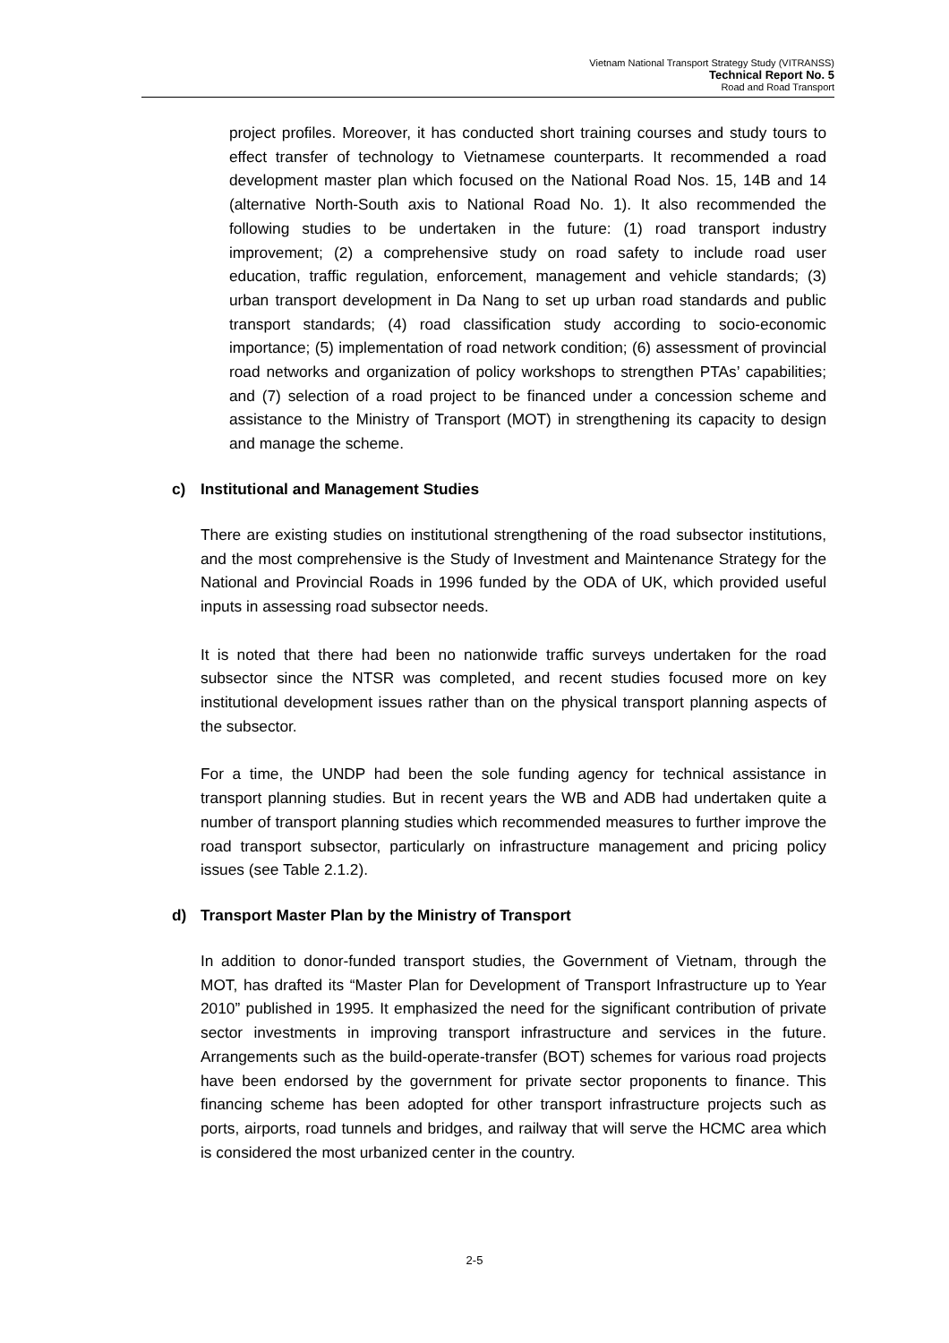Vietnam National Transport Strategy Study (VITRANSS)
Technical Report No. 5
Road and Road Transport
project profiles. Moreover, it has conducted short training courses and study tours to effect transfer of technology to Vietnamese counterparts. It recommended a road development master plan which focused on the National Road Nos. 15, 14B and 14 (alternative North-South axis to National Road No. 1). It also recommended the following studies to be undertaken in the future: (1) road transport industry improvement; (2) a comprehensive study on road safety to include road user education, traffic regulation, enforcement, management and vehicle standards; (3) urban transport development in Da Nang to set up urban road standards and public transport standards; (4) road classification study according to socio-economic importance; (5) implementation of road network condition; (6) assessment of provincial road networks and organization of policy workshops to strengthen PTAs’ capabilities; and (7) selection of a road project to be financed under a concession scheme and assistance to the Ministry of Transport (MOT) in strengthening its capacity to design and manage the scheme.
c) Institutional and Management Studies
There are existing studies on institutional strengthening of the road subsector institutions, and the most comprehensive is the Study of Investment and Maintenance Strategy for the National and Provincial Roads in 1996 funded by the ODA of UK, which provided useful inputs in assessing road subsector needs.
It is noted that there had been no nationwide traffic surveys undertaken for the road subsector since the NTSR was completed, and recent studies focused more on key institutional development issues rather than on the physical transport planning aspects of the subsector.
For a time, the UNDP had been the sole funding agency for technical assistance in transport planning studies. But in recent years the WB and ADB had undertaken quite a number of transport planning studies which recommended measures to further improve the road transport subsector, particularly on infrastructure management and pricing policy issues (see Table 2.1.2).
d) Transport Master Plan by the Ministry of Transport
In addition to donor-funded transport studies, the Government of Vietnam, through the MOT, has drafted its “Master Plan for Development of Transport Infrastructure up to Year 2010” published in 1995. It emphasized the need for the significant contribution of private sector investments in improving transport infrastructure and services in the future. Arrangements such as the build-operate-transfer (BOT) schemes for various road projects have been endorsed by the government for private sector proponents to finance. This financing scheme has been adopted for other transport infrastructure projects such as ports, airports, road tunnels and bridges, and railway that will serve the HCMC area which is considered the most urbanized center in the country.
2-5